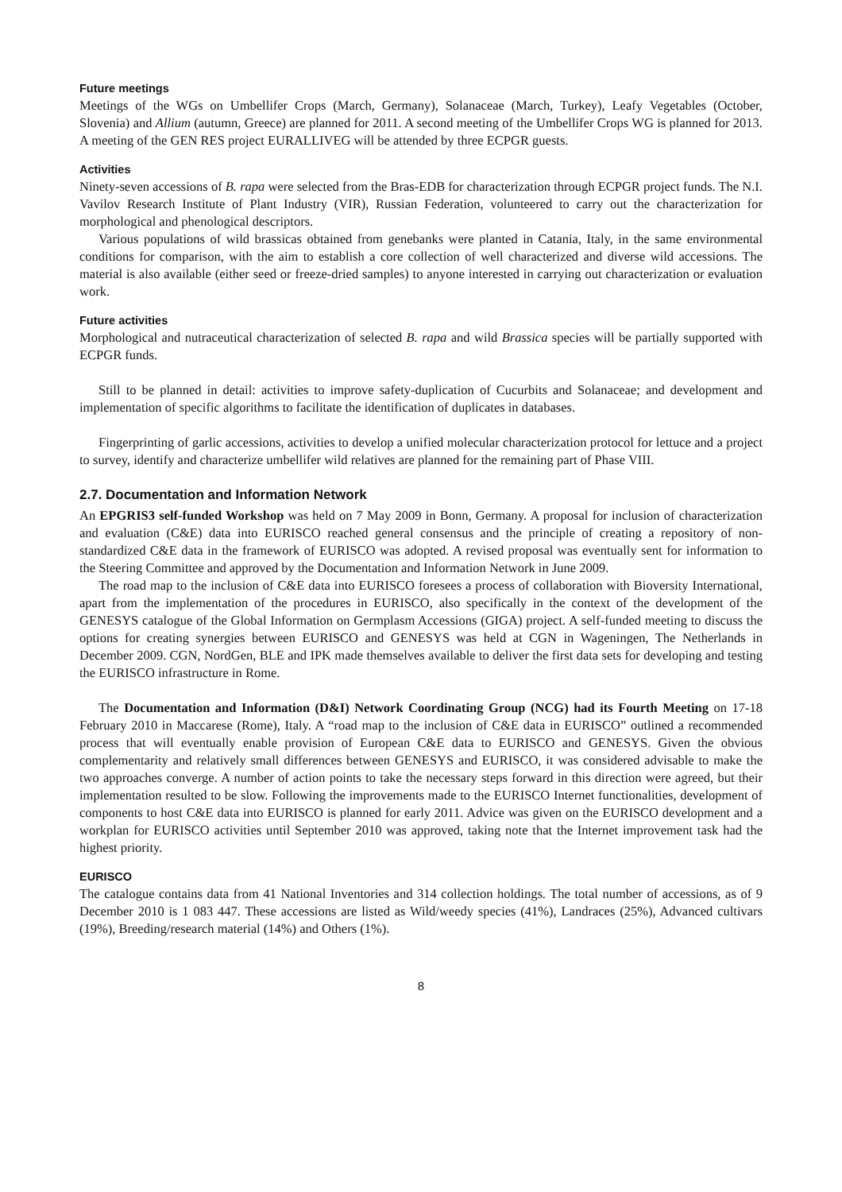Future meetings
Meetings of the WGs on Umbellifer Crops (March, Germany), Solanaceae (March, Turkey), Leafy Vegetables (October, Slovenia) and Allium (autumn, Greece) are planned for 2011. A second meeting of the Umbellifer Crops WG is planned for 2013. A meeting of the GEN RES project EURALLIVEG will be attended by three ECPGR guests.
Activities
Ninety-seven accessions of B. rapa were selected from the Bras-EDB for characterization through ECPGR project funds. The N.I. Vavilov Research Institute of Plant Industry (VIR), Russian Federation, volunteered to carry out the characterization for morphological and phenological descriptors.
Various populations of wild brassicas obtained from genebanks were planted in Catania, Italy, in the same environmental conditions for comparison, with the aim to establish a core collection of well characterized and diverse wild accessions. The material is also available (either seed or freeze-dried samples) to anyone interested in carrying out characterization or evaluation work.
Future activities
Morphological and nutraceutical characterization of selected B. rapa and wild Brassica species will be partially supported with ECPGR funds.
Still to be planned in detail: activities to improve safety-duplication of Cucurbits and Solanaceae; and development and implementation of specific algorithms to facilitate the identification of duplicates in databases.
Fingerprinting of garlic accessions, activities to develop a unified molecular characterization protocol for lettuce and a project to survey, identify and characterize umbellifer wild relatives are planned for the remaining part of Phase VIII.
2.7. Documentation and Information Network
An EPGRIS3 self-funded Workshop was held on 7 May 2009 in Bonn, Germany. A proposal for inclusion of characterization and evaluation (C&E) data into EURISCO reached general consensus and the principle of creating a repository of non-standardized C&E data in the framework of EURISCO was adopted. A revised proposal was eventually sent for information to the Steering Committee and approved by the Documentation and Information Network in June 2009.
The road map to the inclusion of C&E data into EURISCO foresees a process of collaboration with Bioversity International, apart from the implementation of the procedures in EURISCO, also specifically in the context of the development of the GENESYS catalogue of the Global Information on Germplasm Accessions (GIGA) project. A self-funded meeting to discuss the options for creating synergies between EURISCO and GENESYS was held at CGN in Wageningen, The Netherlands in December 2009. CGN, NordGen, BLE and IPK made themselves available to deliver the first data sets for developing and testing the EURISCO infrastructure in Rome.
The Documentation and Information (D&I) Network Coordinating Group (NCG) had its Fourth Meeting on 17-18 February 2010 in Maccarese (Rome), Italy. A “road map to the inclusion of C&E data in EURISCO” outlined a recommended process that will eventually enable provision of European C&E data to EURISCO and GENESYS. Given the obvious complementarity and relatively small differences between GENESYS and EURISCO, it was considered advisable to make the two approaches converge. A number of action points to take the necessary steps forward in this direction were agreed, but their implementation resulted to be slow. Following the improvements made to the EURISCO Internet functionalities, development of components to host C&E data into EURISCO is planned for early 2011. Advice was given on the EURISCO development and a workplan for EURISCO activities until September 2010 was approved, taking note that the Internet improvement task had the highest priority.
EURISCO
The catalogue contains data from 41 National Inventories and 314 collection holdings. The total number of accessions, as of 9 December 2010 is 1 083 447. These accessions are listed as Wild/weedy species (41%), Landraces (25%), Advanced cultivars (19%), Breeding/research material (14%) and Others (1%).
8